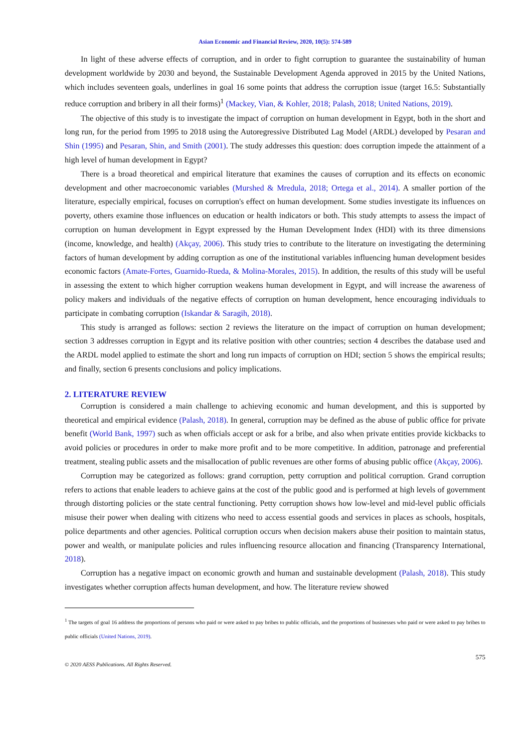Asian Economic and Financial Review, 2020, 10(5): 574-589
In light of these adverse effects of corruption, and in order to fight corruption to guarantee the sustainability of human development worldwide by 2030 and beyond, the Sustainable Development Agenda approved in 2015 by the United Nations, which includes seventeen goals, underlines in goal 16 some points that address the corruption issue (target 16.5: Substantially reduce corruption and bribery in all their forms)<sup>1</sup> (Mackey, Vian, & Kohler, 2018; Palash, 2018; United Nations, 2019).
The objective of this study is to investigate the impact of corruption on human development in Egypt, both in the short and long run, for the period from 1995 to 2018 using the Autoregressive Distributed Lag Model (ARDL) developed by Pesaran and Shin (1995) and Pesaran, Shin, and Smith (2001). The study addresses this question: does corruption impede the attainment of a high level of human development in Egypt?
There is a broad theoretical and empirical literature that examines the causes of corruption and its effects on economic development and other macroeconomic variables (Murshed & Mredula, 2018; Ortega et al., 2014). A smaller portion of the literature, especially empirical, focuses on corruption's effect on human development. Some studies investigate its influences on poverty, others examine those influences on education or health indicators or both. This study attempts to assess the impact of corruption on human development in Egypt expressed by the Human Development Index (HDI) with its three dimensions (income, knowledge, and health) (Akçay, 2006). This study tries to contribute to the literature on investigating the determining factors of human development by adding corruption as one of the institutional variables influencing human development besides economic factors (Amate-Fortes, Guarnido-Rueda, & Molina-Morales, 2015). In addition, the results of this study will be useful in assessing the extent to which higher corruption weakens human development in Egypt, and will increase the awareness of policy makers and individuals of the negative effects of corruption on human development, hence encouraging individuals to participate in combating corruption (Iskandar & Saragih, 2018).
This study is arranged as follows: section 2 reviews the literature on the impact of corruption on human development; section 3 addresses corruption in Egypt and its relative position with other countries; section 4 describes the database used and the ARDL model applied to estimate the short and long run impacts of corruption on HDI; section 5 shows the empirical results; and finally, section 6 presents conclusions and policy implications.
2. LITERATURE REVIEW
Corruption is considered a main challenge to achieving economic and human development, and this is supported by theoretical and empirical evidence (Palash, 2018). In general, corruption may be defined as the abuse of public office for private benefit (World Bank, 1997) such as when officials accept or ask for a bribe, and also when private entities provide kickbacks to avoid policies or procedures in order to make more profit and to be more competitive. In addition, patronage and preferential treatment, stealing public assets and the misallocation of public revenues are other forms of abusing public office (Akçay, 2006).
Corruption may be categorized as follows: grand corruption, petty corruption and political corruption. Grand corruption refers to actions that enable leaders to achieve gains at the cost of the public good and is performed at high levels of government through distorting policies or the state central functioning. Petty corruption shows how low-level and mid-level public officials misuse their power when dealing with citizens who need to access essential goods and services in places as schools, hospitals, police departments and other agencies. Political corruption occurs when decision makers abuse their position to maintain status, power and wealth, or manipulate policies and rules influencing resource allocation and financing (Transparency International, 2018).
Corruption has a negative impact on economic growth and human and sustainable development (Palash, 2018). This study investigates whether corruption affects human development, and how. The literature review showed
<sup>1</sup> The targets of goal 16 address the proportions of persons who paid or were asked to pay bribes to public officials, and the proportions of businesses who paid or were asked to pay bribes to public officials (United Nations, 2019).
575
© 2020 AESS Publications. All Rights Reserved.